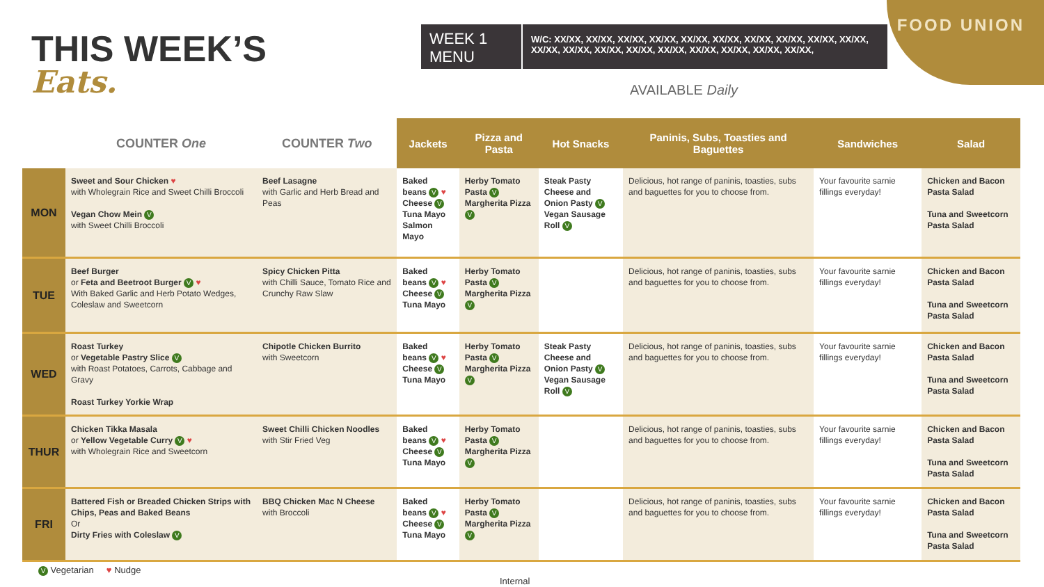THIS WEEK’S
Eats.
WEEK 1 MENU
W/C: XX/XX, XX/XX, XX/XX, XX/XX, XX/XX, XX/XX, XX/XX, XX/XX, XX/XX, XX/XX, XX/XX, XX/XX, XX/XX, XX/XX, XX/XX, XX/XX, XX/XX, XX/XX, XX/XX,
FOOD UNION
AVAILABLE Daily
| | COUNTER One | COUNTER Two | Jackets | Pizza and Pasta | Hot Snacks | Paninis, Subs, Toasties and Baguettes | Sandwiches | Salad |
| --- | --- | --- | --- | --- | --- | --- | --- | --- |
| MON | Sweet and Sour Chicken ♥ with Wholegrain Rice and Sweet Chilli Broccoli Vegan Chow Mein V with Sweet Chilli Broccoli | Beef Lasagne with Garlic and Herb Bread and Peas | Baked beans V ♥ Cheese V Tuna Mayo Salmon Mayo | Herby Tomato Pasta V Margherita Pizza V | Steak Pasty Cheese and Onion Pasty V Vegan Sausage Roll V | Delicious, hot range of paninis, toasties, subs and baguettes for you to choose from. | Your favourite sarnie fillings everyday! | Chicken and Bacon Pasta Salad Tuna and Sweetcorn Pasta Salad |
| TUE | Beef Burger or Feta and Beetroot Burger V ♥ With Baked Garlic and Herb Potato Wedges, Coleslaw and Sweetcorn | Spicy Chicken Pitta with Chilli Sauce, Tomato Rice and Crunchy Raw Slaw | Baked beans V ♥ Cheese V Tuna Mayo | Herby Tomato Pasta V Margherita Pizza V | | Delicious, hot range of paninis, toasties, subs and baguettes for you to choose from. | Your favourite sarnie fillings everyday! | Chicken and Bacon Pasta Salad Tuna and Sweetcorn Pasta Salad |
| WED | Roast Turkey or Vegetable Pastry Slice V with Roast Potatoes, Carrots, Cabbage and Gravy Roast Turkey Yorkie Wrap | Chipotle Chicken Burrito with Sweetcorn | Baked beans V ♥ Cheese V Tuna Mayo | Herby Tomato Pasta V Margherita Pizza V | Steak Pasty Cheese and Onion Pasty V Vegan Sausage Roll V | Delicious, hot range of paninis, toasties, subs and baguettes for you to choose from. | Your favourite sarnie fillings everyday! | Chicken and Bacon Pasta Salad Tuna and Sweetcorn Pasta Salad |
| THUR | Chicken Tikka Masala or Yellow Vegetable Curry V ♥ with Wholegrain Rice and Sweetcorn | Sweet Chilli Chicken Noodles with Stir Fried Veg | Baked beans V ♥ Cheese V Tuna Mayo | Herby Tomato Pasta V Margherita Pizza V | | Delicious, hot range of paninis, toasties, subs and baguettes for you to choose from. | Your favourite sarnie fillings everyday! | Chicken and Bacon Pasta Salad Tuna and Sweetcorn Pasta Salad |
| FRI | Battered Fish or Breaded Chicken Strips with Chips, Peas and Baked Beans Or Dirty Fries with Coleslaw V | BBQ Chicken Mac N Cheese with Broccoli | Baked beans V ♥ Cheese V Tuna Mayo | Herby Tomato Pasta V Margherita Pizza V | | Delicious, hot range of paninis, toasties, subs and baguettes for you to choose from. | Your favourite sarnie fillings everyday! | Chicken and Bacon Pasta Salad Tuna and Sweetcorn Pasta Salad |
V Vegetarian ♥ Nudge
Internal